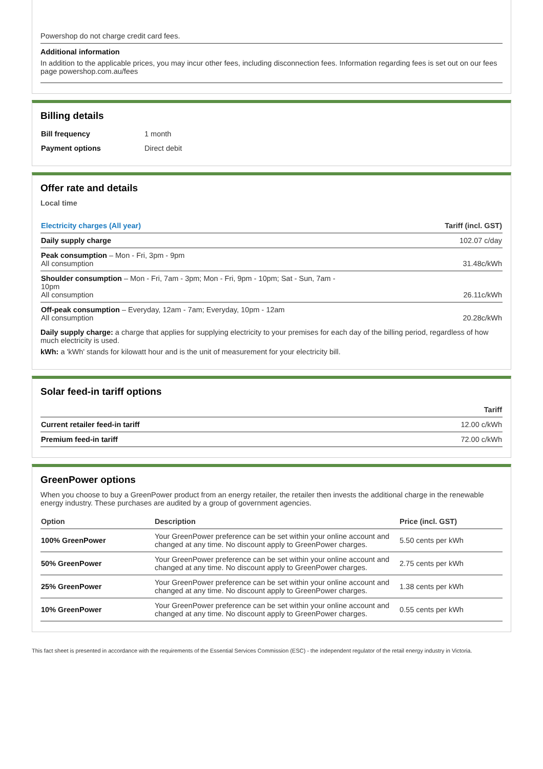Powershop do not charge credit card fees.
Additional information
In addition to the applicable prices, you may incur other fees, including disconnection fees. Information regarding fees is set out on our fees page powershop.com.au/fees
Billing details
| Bill frequency | 1 month |
| Payment options | Direct debit |
Offer rate and details
Local time
| Electricity charges (All year) | Tariff (incl. GST) |
| --- | --- |
| Daily supply charge | 102.07 c/day |
| Peak consumption – Mon - Fri, 3pm - 9pm All consumption | 31.48c/kWh |
| Shoulder consumption – Mon - Fri, 7am - 3pm; Mon - Fri, 9pm - 10pm; Sat - Sun, 7am - 10pm All consumption | 26.11c/kWh |
| Off-peak consumption – Everyday, 12am - 7am; Everyday, 10pm - 12am All consumption | 20.28c/kWh |
Daily supply charge: a charge that applies for supplying electricity to your premises for each day of the billing period, regardless of how much electricity is used.
kWh: a 'kWh' stands for kilowatt hour and is the unit of measurement for your electricity bill.
Solar feed-in tariff options
| | Tariff |
| --- | --- |
| Current retailer feed-in tariff | 12.00 c/kWh |
| Premium feed-in tariff | 72.00 c/kWh |
GreenPower options
When you choose to buy a GreenPower product from an energy retailer, the retailer then invests the additional charge in the renewable energy industry. These purchases are audited by a group of government agencies.
| Option | Description | Price (incl. GST) |
| --- | --- | --- |
| 100% GreenPower | Your GreenPower preference can be set within your online account and changed at any time. No discount apply to GreenPower charges. | 5.50 cents per kWh |
| 50% GreenPower | Your GreenPower preference can be set within your online account and changed at any time. No discount apply to GreenPower charges. | 2.75 cents per kWh |
| 25% GreenPower | Your GreenPower preference can be set within your online account and changed at any time. No discount apply to GreenPower charges. | 1.38 cents per kWh |
| 10% GreenPower | Your GreenPower preference can be set within your online account and changed at any time. No discount apply to GreenPower charges. | 0.55 cents per kWh |
This fact sheet is presented in accordance with the requirements of the Essential Services Commission (ESC) - the independent regulator of the retail energy industry in Victoria.